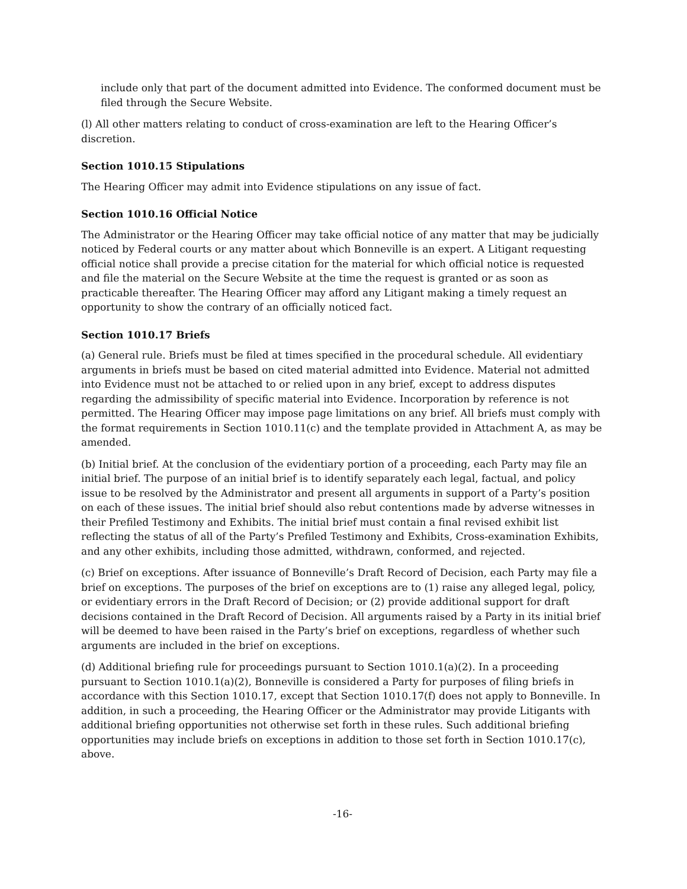include only that part of the document admitted into Evidence. The conformed document must be filed through the Secure Website.
(l) All other matters relating to conduct of cross-examination are left to the Hearing Officer’s discretion.
Section 1010.15 Stipulations
The Hearing Officer may admit into Evidence stipulations on any issue of fact.
Section 1010.16 Official Notice
The Administrator or the Hearing Officer may take official notice of any matter that may be judicially noticed by Federal courts or any matter about which Bonneville is an expert. A Litigant requesting official notice shall provide a precise citation for the material for which official notice is requested and file the material on the Secure Website at the time the request is granted or as soon as practicable thereafter. The Hearing Officer may afford any Litigant making a timely request an opportunity to show the contrary of an officially noticed fact.
Section 1010.17 Briefs
(a) General rule. Briefs must be filed at times specified in the procedural schedule. All evidentiary arguments in briefs must be based on cited material admitted into Evidence. Material not admitted into Evidence must not be attached to or relied upon in any brief, except to address disputes regarding the admissibility of specific material into Evidence. Incorporation by reference is not permitted. The Hearing Officer may impose page limitations on any brief. All briefs must comply with the format requirements in Section 1010.11(c) and the template provided in Attachment A, as may be amended.
(b) Initial brief. At the conclusion of the evidentiary portion of a proceeding, each Party may file an initial brief. The purpose of an initial brief is to identify separately each legal, factual, and policy issue to be resolved by the Administrator and present all arguments in support of a Party’s position on each of these issues. The initial brief should also rebut contentions made by adverse witnesses in their Prefiled Testimony and Exhibits. The initial brief must contain a final revised exhibit list reflecting the status of all of the Party’s Prefiled Testimony and Exhibits, Cross-examination Exhibits, and any other exhibits, including those admitted, withdrawn, conformed, and rejected.
(c) Brief on exceptions. After issuance of Bonneville’s Draft Record of Decision, each Party may file a brief on exceptions. The purposes of the brief on exceptions are to (1) raise any alleged legal, policy, or evidentiary errors in the Draft Record of Decision; or (2) provide additional support for draft decisions contained in the Draft Record of Decision. All arguments raised by a Party in its initial brief will be deemed to have been raised in the Party’s brief on exceptions, regardless of whether such arguments are included in the brief on exceptions.
(d) Additional briefing rule for proceedings pursuant to Section 1010.1(a)(2). In a proceeding pursuant to Section 1010.1(a)(2), Bonneville is considered a Party for purposes of filing briefs in accordance with this Section 1010.17, except that Section 1010.17(f) does not apply to Bonneville. In addition, in such a proceeding, the Hearing Officer or the Administrator may provide Litigants with additional briefing opportunities not otherwise set forth in these rules. Such additional briefing opportunities may include briefs on exceptions in addition to those set forth in Section 1010.17(c), above.
-16-